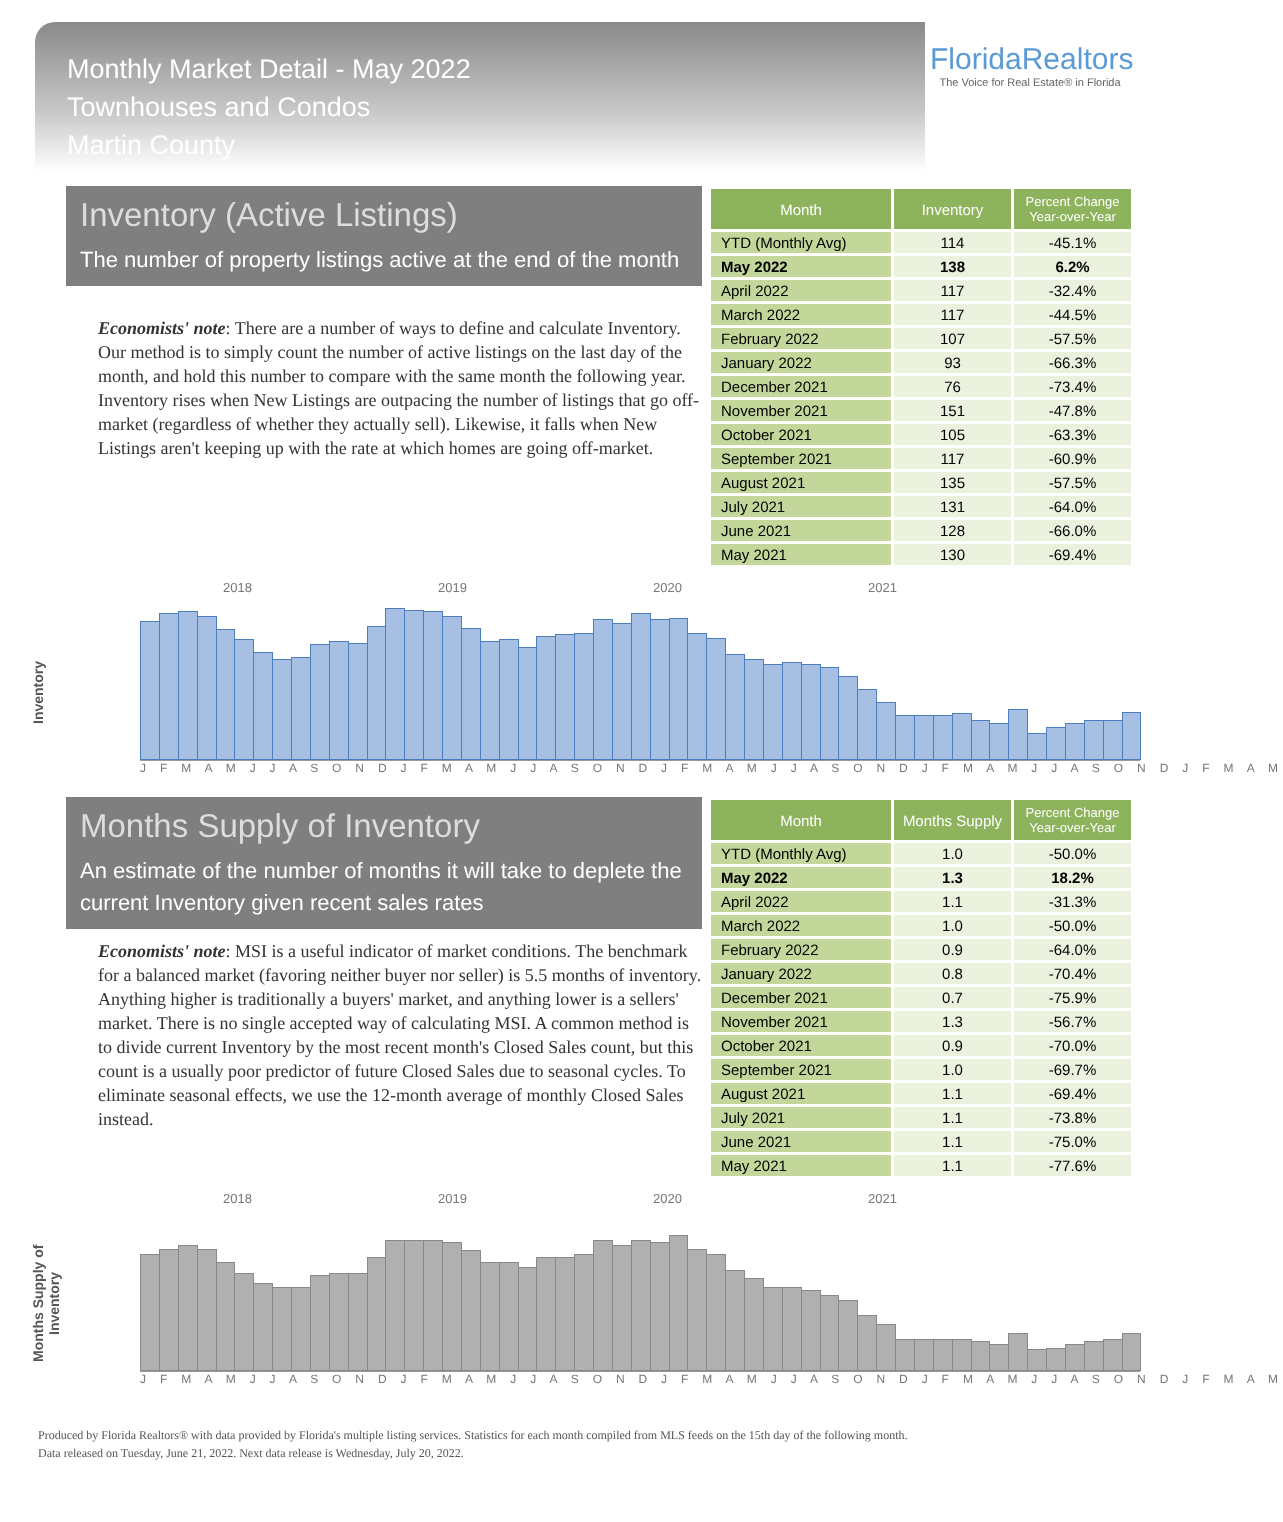Monthly Market Detail - May 2022
Townhouses and Condos
Martin County
FloridaRealtors
The Voice for Real Estate® in Florida
Inventory (Active Listings)
The number of property listings active at the end of the month
Economists' note: There are a number of ways to define and calculate Inventory. Our method is to simply count the number of active listings on the last day of the month, and hold this number to compare with the same month the following year. Inventory rises when New Listings are outpacing the number of listings that go off-market (regardless of whether they actually sell). Likewise, it falls when New Listings aren't keeping up with the rate at which homes are going off-market.
| Month | Inventory | Percent Change Year-over-Year |
| --- | --- | --- |
| YTD (Monthly Avg) | 114 | -45.1% |
| May 2022 | 138 | 6.2% |
| April 2022 | 117 | -32.4% |
| March 2022 | 117 | -44.5% |
| February 2022 | 107 | -57.5% |
| January 2022 | 93 | -66.3% |
| December 2021 | 76 | -73.4% |
| November 2021 | 151 | -47.8% |
| October 2021 | 105 | -63.3% |
| September 2021 | 117 | -60.9% |
| August 2021 | 135 | -57.5% |
| July 2021 | 131 | -64.0% |
| June 2021 | 128 | -66.0% |
| May 2021 | 130 | -69.4% |
Inventory
2018 2019 2020 2021
J F M A M J J A S O N D J F M A M J J A S O N D J F M A M J J A S O N D J F M A M J J A S O N D J F M A M
Months Supply of Inventory
An estimate of the number of months it will take to deplete the current Inventory given recent sales rates
Economists' note: MSI is a useful indicator of market conditions. The benchmark for a balanced market (favoring neither buyer nor seller) is 5.5 months of inventory. Anything higher is traditionally a buyers' market, and anything lower is a sellers' market. There is no single accepted way of calculating MSI. A common method is to divide current Inventory by the most recent month's Closed Sales count, but this count is a usually poor predictor of future Closed Sales due to seasonal cycles. To eliminate seasonal effects, we use the 12-month average of monthly Closed Sales instead.
| Month | Months Supply | Percent Change Year-over-Year |
| --- | --- | --- |
| YTD (Monthly Avg) | 1.0 | -50.0% |
| May 2022 | 1.3 | 18.2% |
| April 2022 | 1.1 | -31.3% |
| March 2022 | 1.0 | -50.0% |
| February 2022 | 0.9 | -64.0% |
| January 2022 | 0.8 | -70.4% |
| December 2021 | 0.7 | -75.9% |
| November 2021 | 1.3 | -56.7% |
| October 2021 | 0.9 | -70.0% |
| September 2021 | 1.0 | -69.7% |
| August 2021 | 1.1 | -69.4% |
| July 2021 | 1.1 | -73.8% |
| June 2021 | 1.1 | -75.0% |
| May 2021 | 1.1 | -77.6% |
Months Supply of Inventory
2018 2019 2020 2021
J F M A M J J A S O N D J F M A M J J A S O N D J F M A M J J A S O N D J F M A M J J A S O N D J F M A M
Produced by Florida Realtors® with data provided by Florida's multiple listing services. Statistics for each month compiled from MLS feeds on the 15th day of the following month.
Data released on Tuesday, June 21, 2022. Next data release is Wednesday, July 20, 2022.